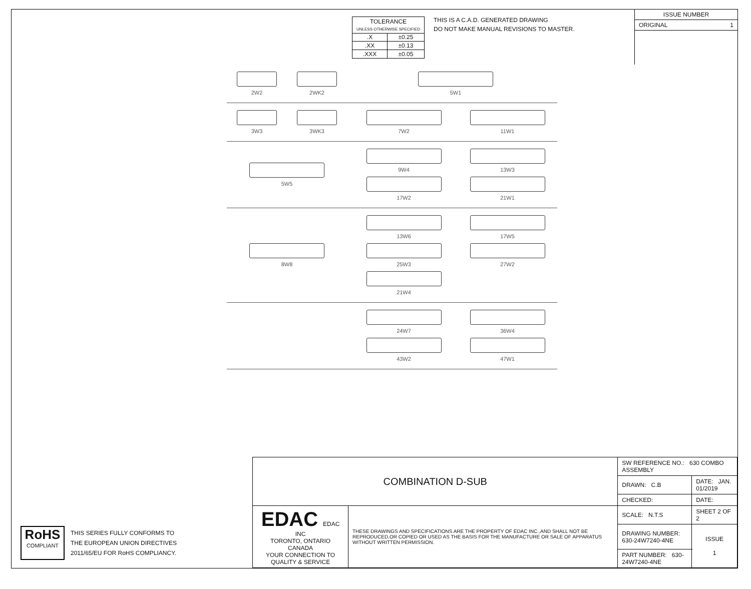| TOLERANCE UNLESS OTHERWISE SPECIFIED | |
| .X | ±0.25 |
| .XX | ±0.13 |
| .XXX | ±0.05 |
THIS IS A C.A.D. GENERATED DRAWING
DO NOT MAKE MANUAL REVISIONS TO MASTER.
ISSUE NUMBER
ORIGINAL 1
2W2
2WK2
5W1
3W3
3WK3
7W2
11W1
5W5 9W4
13W3
17W2
21W1
8W8 13W6
17W5
25W3
27W2
21W4
24W7
36W4
43W2
47W1
RoHS
COMPLIANT
THIS SERIES FULLY CONFORMS TO
THE EUROPEAN UNION DIRECTIVES
2011/65/EU FOR RoHS COMPLIANCY.
| COMBINATION D-SUB | | SW REFERENCE NO.: 630 COMBO ASSEMBLY | | |
| | | DRAWN: C.B | DATE: JAN. 01/2019 | |
| | | CHECKED: | DATE: | |
| EDAC EDAC INC TORONTO, ONTARIO CANADA YOUR CONNECTION TO QUALITY & SERVICE | THESE DRAWINGS AND SPECIFICATIONS ARE THE PROPERTY OF EDAC INC.,AND SHALL NOT BE REPRODUCED,OR COPIED OR USED AS THE BASIS FOR THE MANUFACTURE OR SALE OF APPARATUS WITHOUT WRITTEN PERMISSION. | SCALE: N.T.S | SHEET 2 OF 2 | |
| | | DRAWING NUMBER: 630-24W7240-4NE | | ISSUE 1 |
| | | PART NUMBER: 630-24W7240-4NE | | |